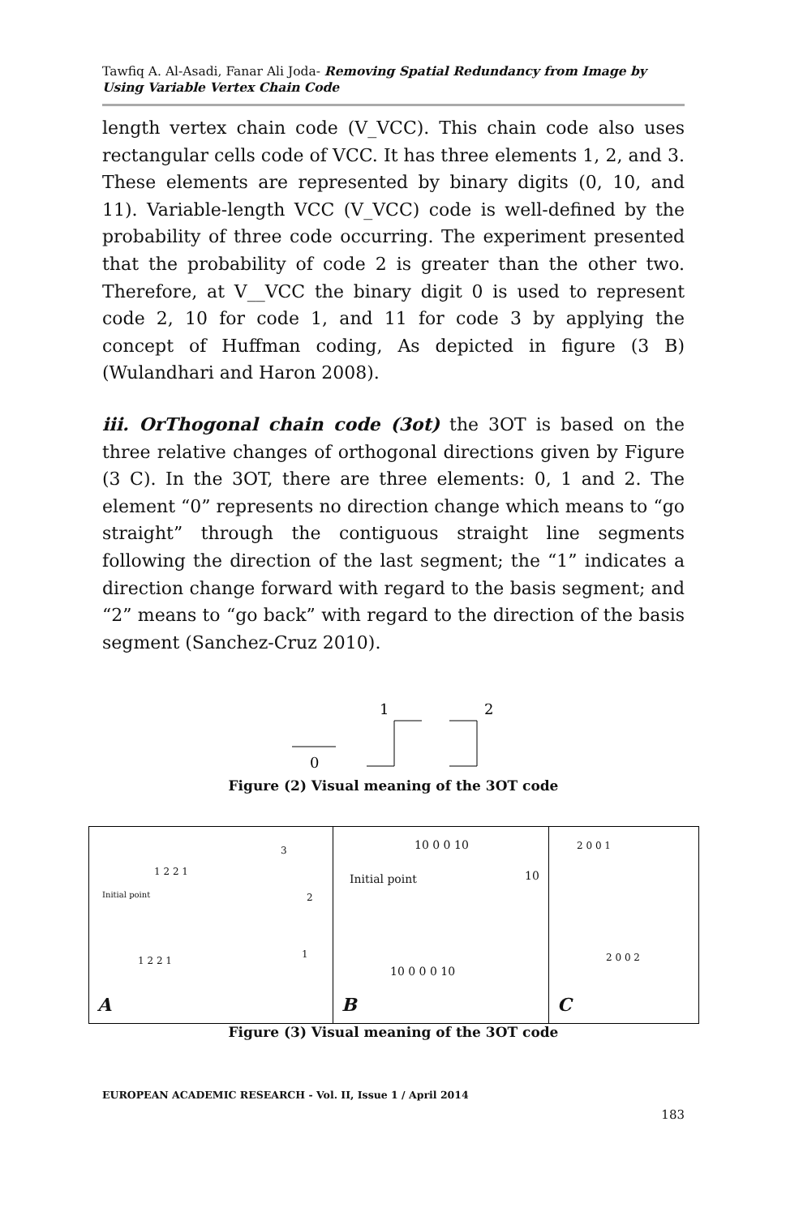Tawfiq A. Al-Asadi, Fanar Ali Joda- Removing Spatial Redundancy from Image by Using Variable Vertex Chain Code
length vertex chain code (V_VCC). This chain code also uses rectangular cells code of VCC. It has three elements 1, 2, and 3. These elements are represented by binary digits (0, 10, and 11). Variable-length VCC (V_VCC) code is well-defined by the probability of three code occurring. The experiment presented that the probability of code 2 is greater than the other two. Therefore, at V__VCC the binary digit 0 is used to represent code 2, 10 for code 1, and 11 for code 3 by applying the concept of Huffman coding, As depicted in figure (3 B) (Wulandhari and Haron 2008).
iii. OrThogonal chain code (3ot) the 3OT is based on the three relative changes of orthogonal directions given by Figure (3 C). In the 3OT, there are three elements: 0, 1 and 2. The element “0” represents no direction change which means to “go straight” through the contiguous straight line segments following the direction of the last segment; the “1” indicates a direction change forward with regard to the basis segment; and “2” means to “go back” with regard to the direction of the basis segment (Sanchez-Cruz 2010).
0
1
2
Figure (2) Visual meaning of the 3OT code
Initial point
1 2 2 1
1 2 2 1
3
2
1
A
Initial point
10 0 0 10
10 0 0 0 10
10
B
2 0 0 1
2 0 0 2
C
Figure (3) Visual meaning of the 3OT code
EUROPEAN ACADEMIC RESEARCH - Vol. II, Issue 1 / April 2014
183